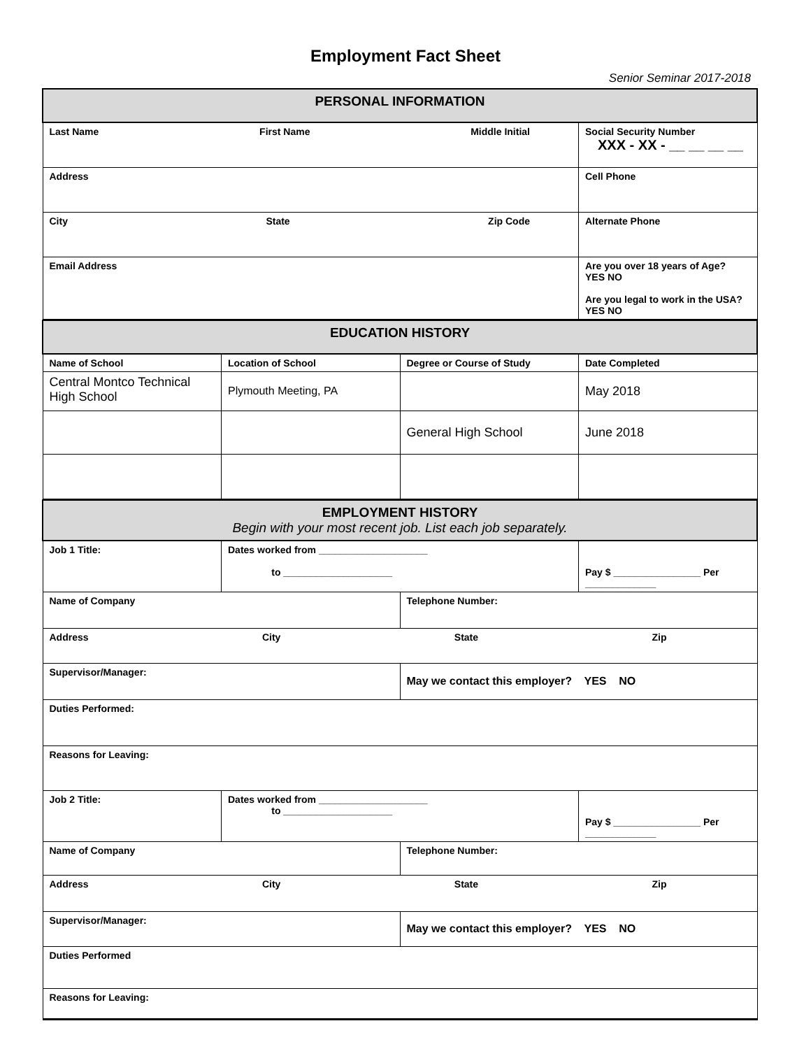Employment Fact Sheet
Senior Seminar 2017-2018
| PERSONAL INFORMATION | |
| Last Name First Name Middle Initial | Social Security Number XXX - XX - __ __ __ __ |
| Address | Cell Phone |
| City State Zip Code | Alternate Phone |
| Email Address | Are you over 18 years of Age? YES NO Are you legal to work in the USA? YES NO |
| EDUCATION HISTORY | | | |
| Name of School | Location of School | Degree or Course of Study | Date Completed |
| Central Montco Technical High School | Plymouth Meeting, PA | | May 2018 |
| | | General High School | June 2018 |
| EMPLOYMENT HISTORY Begin with your most recent job. List each job separately. | | | |
| Job 1 Title: | Dates worked from ____________________ to ____________________ | | Pay $ ________________ Per _____________ |
| Name of Company | | Telephone Number: | |
| Address City State Zip | | | |
| Supervisor/Manager: | | May we contact this employer? YES NO | |
| Duties Performed: | | | |
| Reasons for Leaving: | | | |
| Job 2 Title: | Dates worked from ____________________ to ____________________ | | Pay $ ________________ Per _____________ |
| Name of Company | | Telephone Number: | |
| Address City State Zip | | | |
| Supervisor/Manager: | | May we contact this employer? YES NO | |
| Duties Performed | | | |
| Reasons for Leaving: | | | |